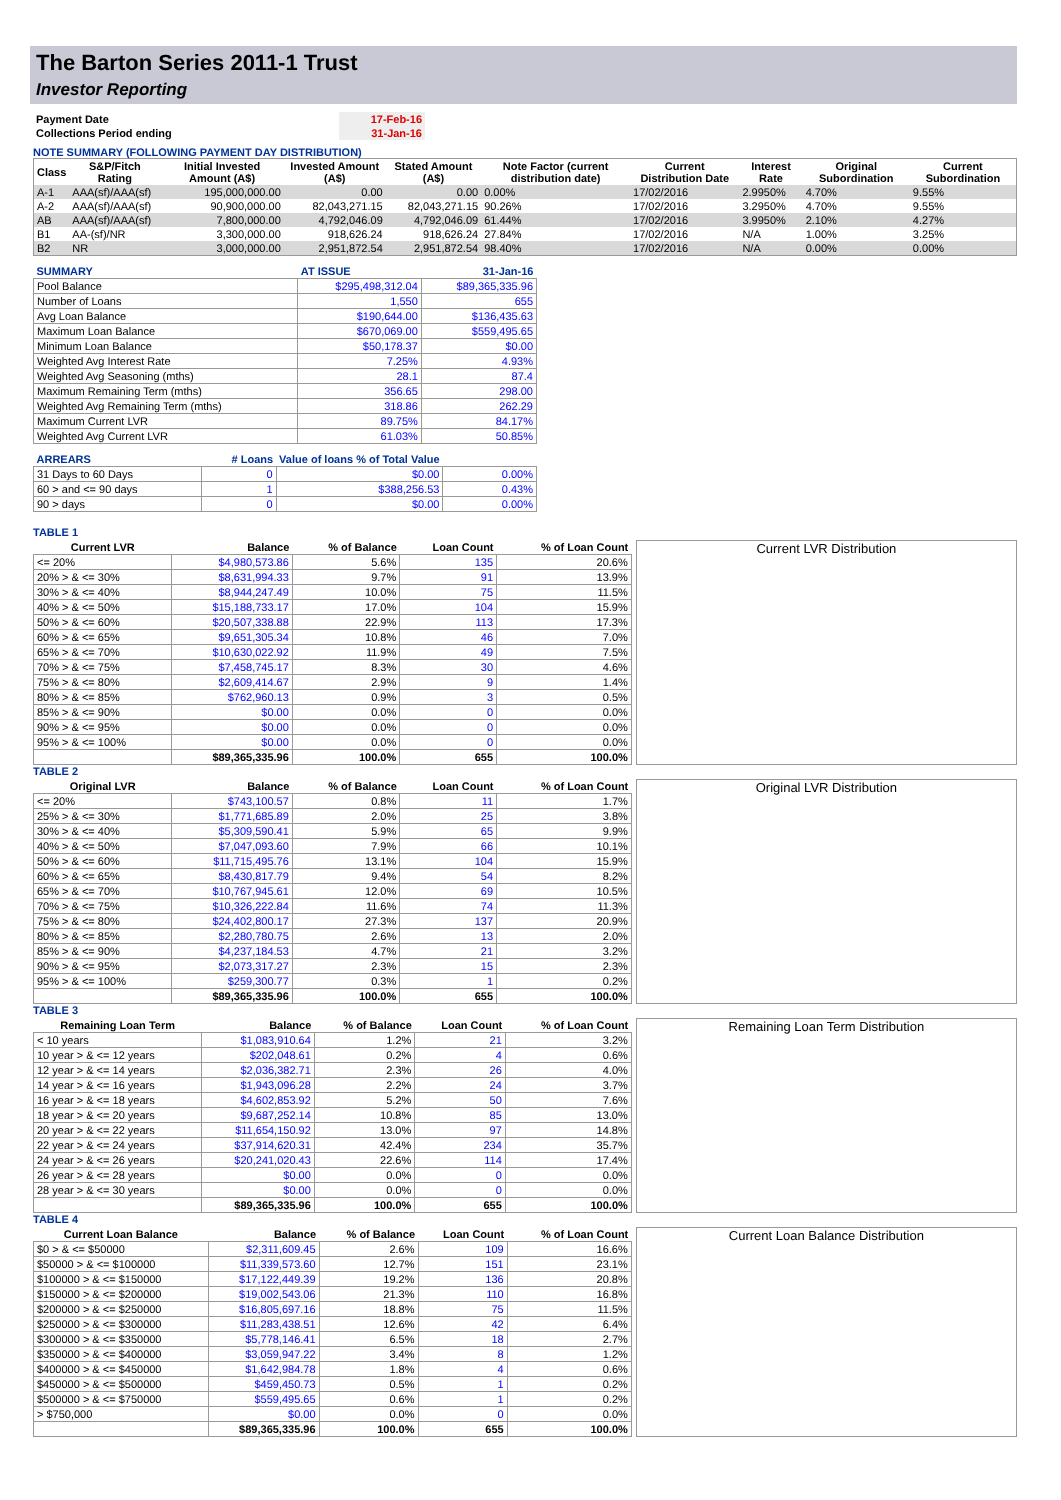The Barton Series 2011-1 Trust
Investor Reporting
| Payment Date | 17-Feb-16 |
| Collections Period ending | 31-Jan-16 |
NOTE SUMMARY (FOLLOWING PAYMENT DAY DISTRIBUTION)
| Class | S&P/Fitch Rating | Initial Invested Amount (A$) | Invested Amount (A$) | Stated Amount (A$) | Note Factor (current distribution date) | Current Distribution Date | Interest Rate | Original Subordination | Current Subordination |
| --- | --- | --- | --- | --- | --- | --- | --- | --- | --- |
| A-1 | AAA(sf)/AAA(sf) | 195,000,000.00 | 0.00 | 0.00 | 0.00% | 17/02/2016 | 2.9950% | 4.70% | 9.55% |
| A-2 | AAA(sf)/AAA(sf) | 90,900,000.00 | 82,043,271.15 | 82,043,271.15 | 90.26% | 17/02/2016 | 3.2950% | 4.70% | 9.55% |
| AB | AAA(sf)/AAA(sf) | 7,800,000.00 | 4,792,046.09 | 4,792,046.09 | 61.44% | 17/02/2016 | 3.9950% | 2.10% | 4.27% |
| B1 | AA-(sf)/NR | 3,300,000.00 | 918,626.24 | 918,626.24 | 27.84% | 17/02/2016 | N/A | 1.00% | 3.25% |
| B2 | NR | 3,000,000.00 | 2,951,872.54 | 2,951,872.54 | 98.40% | 17/02/2016 | N/A | 0.00% | 0.00% |
| SUMMARY | AT ISSUE | 31-Jan-16 |
| Pool Balance | $295,498,312.04 | $89,365,335.96 |
| Number of Loans | 1,550 | 655 |
| Avg Loan Balance | $190,644.00 | $136,435.63 |
| Maximum Loan Balance | $670,069.00 | $559,495.65 |
| Minimum Loan Balance | $50,178.37 | $0.00 |
| Weighted Avg Interest Rate | 7.25% | 4.93% |
| Weighted Avg Seasoning (mths) | 28.1 | 87.4 |
| Maximum Remaining Term (mths) | 356.65 | 298.00 |
| Weighted Avg Remaining Term (mths) | 318.86 | 262.29 |
| Maximum Current LVR | 89.75% | 84.17% |
| Weighted Avg Current LVR | 61.03% | 50.85% |
| ARREARS | # Loans | Value of loans % of Total Value | |
| 31 Days to 60 Days | 0 | $0.00 | 0.00% |
| 60 > and <= 90 days | 1 | $388,256.53 | 0.43% |
| 90 > days | 0 | $0.00 | 0.00% |
TABLE 1
| Current LVR | Balance | % of Balance | Loan Count | % of Loan Count |
| --- | --- | --- | --- | --- |
| <= 20% | $4,980,573.86 | 5.6% | 135 | 20.6% |
| 20% > & <= 30% | $8,631,994.33 | 9.7% | 91 | 13.9% |
| 30% > & <= 40% | $8,944,247.49 | 10.0% | 75 | 11.5% |
| 40% > & <= 50% | $15,188,733.17 | 17.0% | 104 | 15.9% |
| 50% > & <= 60% | $20,507,338.88 | 22.9% | 113 | 17.3% |
| 60% > & <= 65% | $9,651,305.34 | 10.8% | 46 | 7.0% |
| 65% > & <= 70% | $10,630,022.92 | 11.9% | 49 | 7.5% |
| 70% > & <= 75% | $7,458,745.17 | 8.3% | 30 | 4.6% |
| 75% > & <= 80% | $2,609,414.67 | 2.9% | 9 | 1.4% |
| 80% > & <= 85% | $762,960.13 | 0.9% | 3 | 0.5% |
| 85% > & <= 90% | $0.00 | 0.0% | 0 | 0.0% |
| 90% > & <= 95% | $0.00 | 0.0% | 0 | 0.0% |
| 95% > & <= 100% | $0.00 | 0.0% | 0 | 0.0% |
| | $89,365,335.96 | 100.0% | 655 | 100.0% |
Current LVR Distribution
TABLE 2
| Original LVR | Balance | % of Balance | Loan Count | % of Loan Count |
| --- | --- | --- | --- | --- |
| <= 20% | $743,100.57 | 0.8% | 11 | 1.7% |
| 25% > & <= 30% | $1,771,685.89 | 2.0% | 25 | 3.8% |
| 30% > & <= 40% | $5,309,590.41 | 5.9% | 65 | 9.9% |
| 40% > & <= 50% | $7,047,093.60 | 7.9% | 66 | 10.1% |
| 50% > & <= 60% | $11,715,495.76 | 13.1% | 104 | 15.9% |
| 60% > & <= 65% | $8,430,817.79 | 9.4% | 54 | 8.2% |
| 65% > & <= 70% | $10,767,945.61 | 12.0% | 69 | 10.5% |
| 70% > & <= 75% | $10,326,222.84 | 11.6% | 74 | 11.3% |
| 75% > & <= 80% | $24,402,800.17 | 27.3% | 137 | 20.9% |
| 80% > & <= 85% | $2,280,780.75 | 2.6% | 13 | 2.0% |
| 85% > & <= 90% | $4,237,184.53 | 4.7% | 21 | 3.2% |
| 90% > & <= 95% | $2,073,317.27 | 2.3% | 15 | 2.3% |
| 95% > & <= 100% | $259,300.77 | 0.3% | 1 | 0.2% |
| | $89,365,335.96 | 100.0% | 655 | 100.0% |
Original LVR Distribution
TABLE 3
| Remaining Loan Term | Balance | % of Balance | Loan Count | % of Loan Count |
| --- | --- | --- | --- | --- |
| < 10 years | $1,083,910.64 | 1.2% | 21 | 3.2% |
| 10 year > & <= 12 years | $202,048.61 | 0.2% | 4 | 0.6% |
| 12 year > & <= 14 years | $2,036,382.71 | 2.3% | 26 | 4.0% |
| 14 year > & <= 16 years | $1,943,096.28 | 2.2% | 24 | 3.7% |
| 16 year > & <= 18 years | $4,602,853.92 | 5.2% | 50 | 7.6% |
| 18 year > & <= 20 years | $9,687,252.14 | 10.8% | 85 | 13.0% |
| 20 year > & <= 22 years | $11,654,150.92 | 13.0% | 97 | 14.8% |
| 22 year > & <= 24 years | $37,914,620.31 | 42.4% | 234 | 35.7% |
| 24 year > & <= 26 years | $20,241,020.43 | 22.6% | 114 | 17.4% |
| 26 year > & <= 28 years | $0.00 | 0.0% | 0 | 0.0% |
| 28 year > & <= 30 years | $0.00 | 0.0% | 0 | 0.0% |
| | $89,365,335.96 | 100.0% | 655 | 100.0% |
Remaining Loan Term Distribution
TABLE 4
| Current Loan Balance | Balance | % of Balance | Loan Count | % of Loan Count |
| --- | --- | --- | --- | --- |
| $0 > & <= $50000 | $2,311,609.45 | 2.6% | 109 | 16.6% |
| $50000 > & <= $100000 | $11,339,573.60 | 12.7% | 151 | 23.1% |
| $100000 > & <= $150000 | $17,122,449.39 | 19.2% | 136 | 20.8% |
| $150000 > & <= $200000 | $19,002,543.06 | 21.3% | 110 | 16.8% |
| $200000 > & <= $250000 | $16,805,697.16 | 18.8% | 75 | 11.5% |
| $250000 > & <= $300000 | $11,283,438.51 | 12.6% | 42 | 6.4% |
| $300000 > & <= $350000 | $5,778,146.41 | 6.5% | 18 | 2.7% |
| $350000 > & <= $400000 | $3,059,947.22 | 3.4% | 8 | 1.2% |
| $400000 > & <= $450000 | $1,642,984.78 | 1.8% | 4 | 0.6% |
| $450000 > & <= $500000 | $459,450.73 | 0.5% | 1 | 0.2% |
| $500000 > & <= $750000 | $559,495.65 | 0.6% | 1 | 0.2% |
| > $750,000 | $0.00 | 0.0% | 0 | 0.0% |
| | $89,365,335.96 | 100.0% | 655 | 100.0% |
Current Loan Balance Distribution